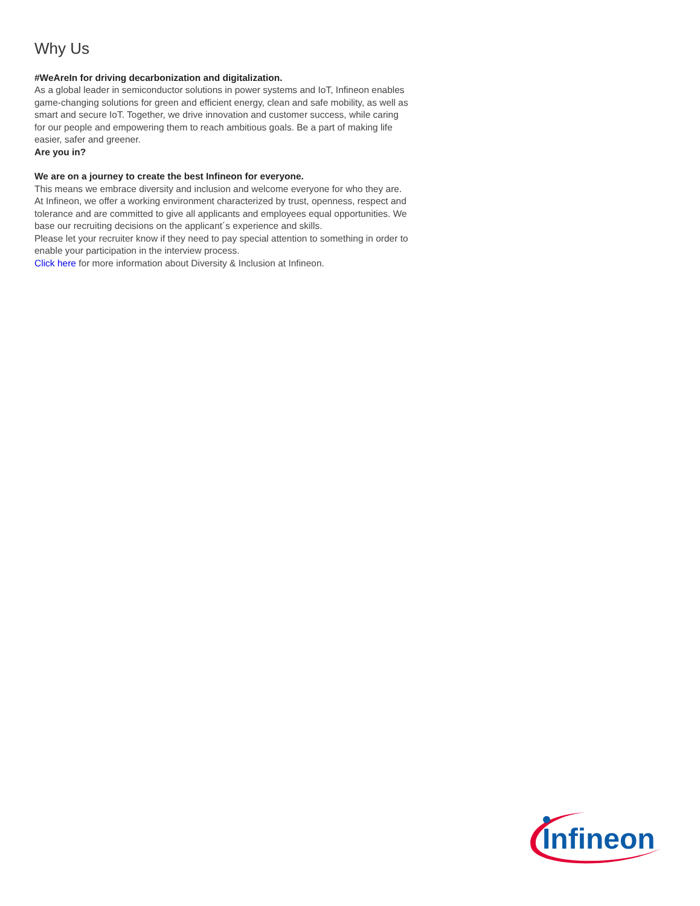Why Us
#WeAreIn for driving decarbonization and digitalization.
As a global leader in semiconductor solutions in power systems and IoT, Infineon enables game-changing solutions for green and efficient energy, clean and safe mobility, as well as smart and secure IoT. Together, we drive innovation and customer success, while caring for our people and empowering them to reach ambitious goals. Be a part of making life easier, safer and greener.
Are you in?
We are on a journey to create the best Infineon for everyone.
This means we embrace diversity and inclusion and welcome everyone for who they are. At Infineon, we offer a working environment characterized by trust, openness, respect and tolerance and are committed to give all applicants and employees equal opportunities. We base our recruiting decisions on the applicant´s experience and skills.
Please let your recruiter know if they need to pay special attention to something in order to enable your participation in the interview process.
Click here for more information about Diversity & Inclusion at Infineon.
Infineon